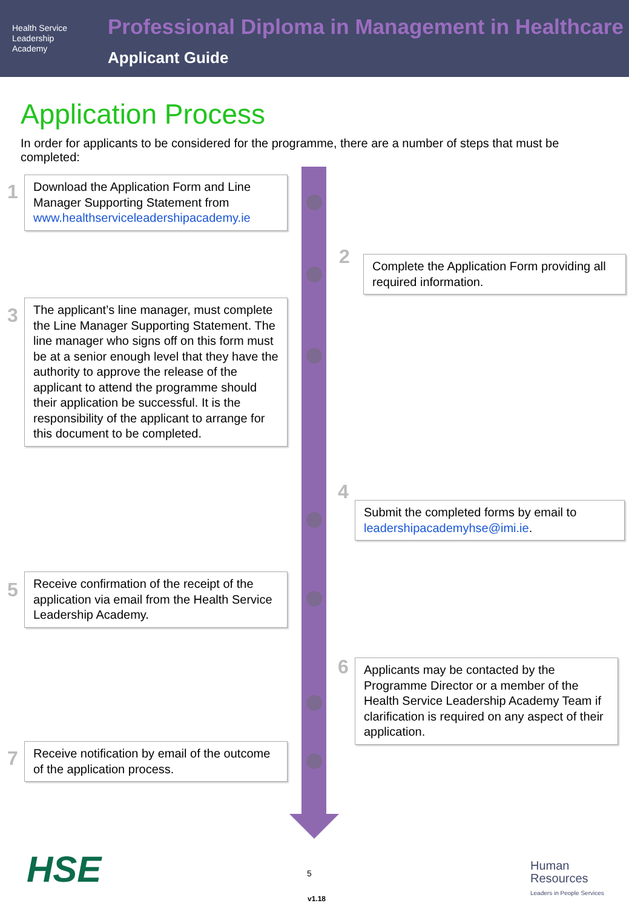Health Service
Leadership
Academy
Professional Diploma in Management in Healthcare
Applicant Guide
Application Process
In order for applicants to be considered for the programme, there are a number of steps that must be completed:
1
Download the Application Form and Line Manager Supporting Statement from www.healthserviceleadershipacademy.ie
2
Complete the Application Form providing all required information.
3
The applicant’s line manager, must complete the Line Manager Supporting Statement. The line manager who signs off on this form must be at a senior enough level that they have the authority to approve the release of the applicant to attend the programme should their application be successful. It is the responsibility of the applicant to arrange for this document to be completed.
4
Submit the completed forms by email to leadershipacademyhse@imi.ie.
5
Receive confirmation of the receipt of the application via email from the Health Service Leadership Academy.
6
Applicants may be contacted by the Programme Director or a member of the Health Service Leadership Academy Team if clarification is required on any aspect of their application.
7
Receive notification by email of the outcome of the application process.
HSE 5
v1.18
Human
Resources
Leaders in People Services